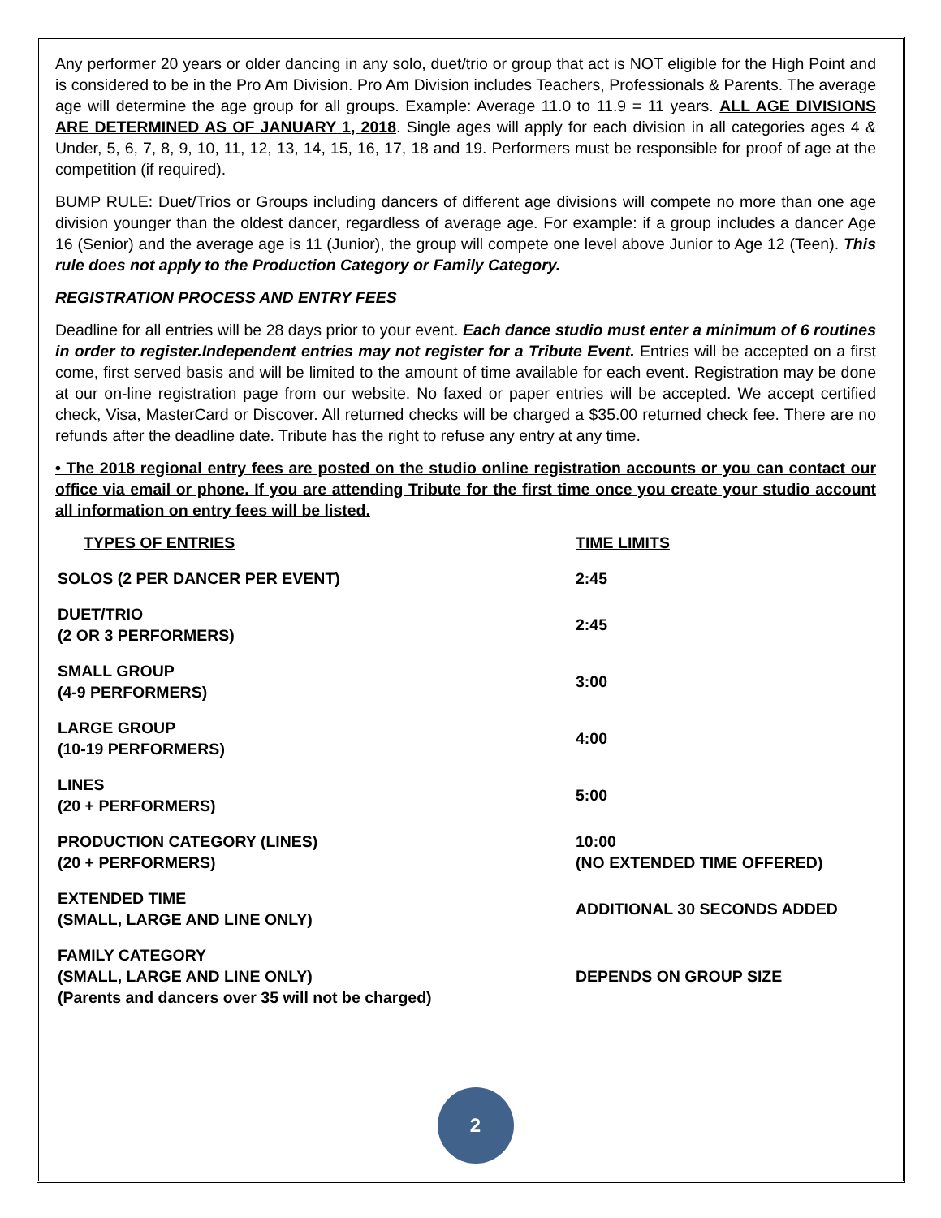Any performer 20 years or older dancing in any solo, duet/trio or group that act is NOT eligible for the High Point and is considered to be in the Pro Am Division. Pro Am Division includes Teachers, Professionals & Parents. The average age will determine the age group for all groups. Example: Average 11.0 to 11.9 = 11 years. ALL AGE DIVISIONS ARE DETERMINED AS OF JANUARY 1, 2018. Single ages will apply for each division in all categories ages 4 & Under, 5, 6, 7, 8, 9, 10, 11, 12, 13, 14, 15, 16, 17, 18 and 19. Performers must be responsible for proof of age at the competition (if required).
BUMP RULE: Duet/Trios or Groups including dancers of different age divisions will compete no more than one age division younger than the oldest dancer, regardless of average age. For example: if a group includes a dancer Age 16 (Senior) and the average age is 11 (Junior), the group will compete one level above Junior to Age 12 (Teen). This rule does not apply to the Production Category or Family Category.
REGISTRATION PROCESS AND ENTRY FEES
Deadline for all entries will be 28 days prior to your event. Each dance studio must enter a minimum of 6 routines in order to register.Independent entries may not register for a Tribute Event. Entries will be accepted on a first come, first served basis and will be limited to the amount of time available for each event. Registration may be done at our on-line registration page from our website. No faxed or paper entries will be accepted. We accept certified check, Visa, MasterCard or Discover. All returned checks will be charged a $35.00 returned check fee. There are no refunds after the deadline date. Tribute has the right to refuse any entry at any time.
• The 2018 regional entry fees are posted on the studio online registration accounts or you can contact our office via email or phone. If you are attending Tribute for the first time once you create your studio account all information on entry fees will be listed.
| TYPES OF ENTRIES | TIME LIMITS |
| --- | --- |
| SOLOS (2 PER DANCER PER EVENT) | 2:45 |
| DUET/TRIO (2 OR 3 PERFORMERS) | 2:45 |
| SMALL GROUP (4-9 PERFORMERS) | 3:00 |
| LARGE GROUP (10-19 PERFORMERS) | 4:00 |
| LINES (20 + PERFORMERS) | 5:00 |
| PRODUCTION CATEGORY (LINES) (20 + PERFORMERS) | 10:00 (NO EXTENDED TIME OFFERED) |
| EXTENDED TIME (SMALL, LARGE AND LINE ONLY) | ADDITIONAL 30 SECONDS ADDED |
| FAMILY CATEGORY (SMALL, LARGE AND LINE ONLY) (Parents and dancers over 35 will not be charged) | DEPENDS ON GROUP SIZE |
2